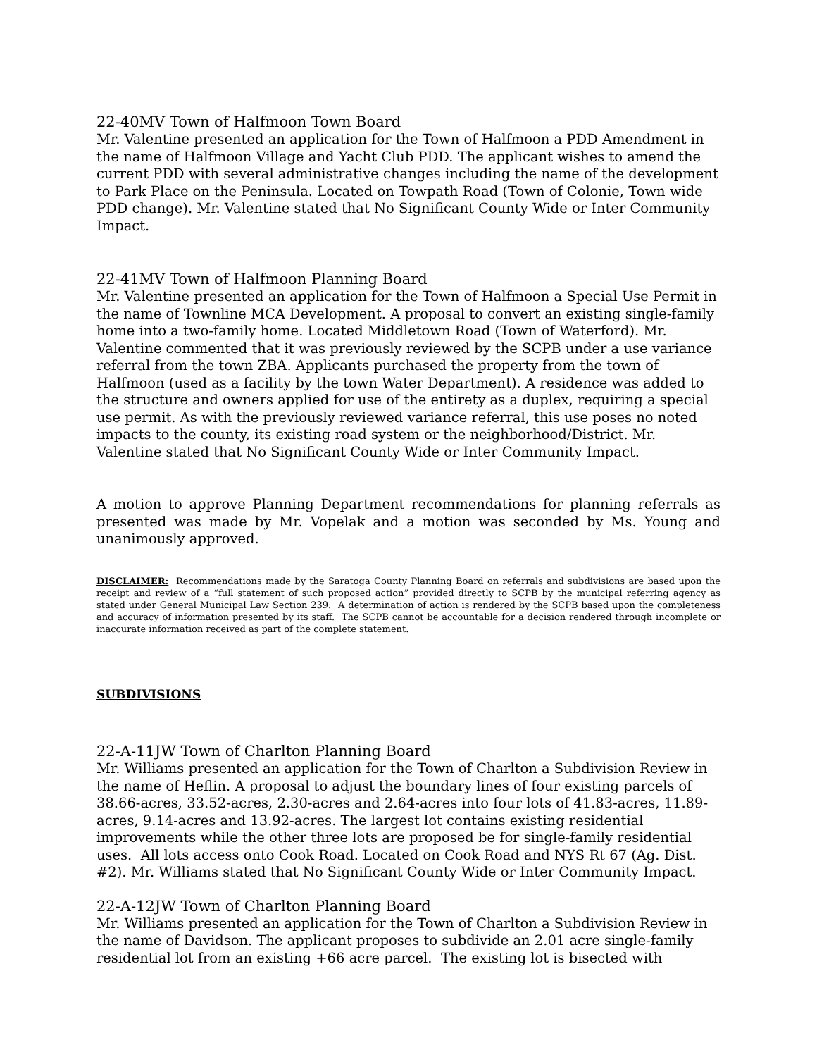22-40MV Town of Halfmoon Town Board
Mr. Valentine presented an application for the Town of Halfmoon a PDD Amendment in the name of Halfmoon Village and Yacht Club PDD. The applicant wishes to amend the current PDD with several administrative changes including the name of the development to Park Place on the Peninsula. Located on Towpath Road (Town of Colonie, Town wide PDD change). Mr. Valentine stated that No Significant County Wide or Inter Community Impact.
22-41MV Town of Halfmoon Planning Board
Mr. Valentine presented an application for the Town of Halfmoon a Special Use Permit in the name of Townline MCA Development. A proposal to convert an existing single-family home into a two-family home. Located Middletown Road (Town of Waterford). Mr. Valentine commented that it was previously reviewed by the SCPB under a use variance referral from the town ZBA. Applicants purchased the property from the town of Halfmoon (used as a facility by the town Water Department). A residence was added to the structure and owners applied for use of the entirety as a duplex, requiring a special use permit. As with the previously reviewed variance referral, this use poses no noted impacts to the county, its existing road system or the neighborhood/District. Mr. Valentine stated that No Significant County Wide or Inter Community Impact.
A motion to approve Planning Department recommendations for planning referrals as presented was made by Mr. Vopelak and a motion was seconded by Ms. Young and unanimously approved.
DISCLAIMER: Recommendations made by the Saratoga County Planning Board on referrals and subdivisions are based upon the receipt and review of a “full statement of such proposed action” provided directly to SCPB by the municipal referring agency as stated under General Municipal Law Section 239. A determination of action is rendered by the SCPB based upon the completeness and accuracy of information presented by its staff. The SCPB cannot be accountable for a decision rendered through incomplete or inaccurate information received as part of the complete statement.
SUBDIVISIONS
22-A-11JW Town of Charlton Planning Board
Mr. Williams presented an application for the Town of Charlton a Subdivision Review in the name of Heflin. A proposal to adjust the boundary lines of four existing parcels of 38.66-acres, 33.52-acres, 2.30-acres and 2.64-acres into four lots of 41.83-acres, 11.89-acres, 9.14-acres and 13.92-acres. The largest lot contains existing residential improvements while the other three lots are proposed be for single-family residential uses. All lots access onto Cook Road. Located on Cook Road and NYS Rt 67 (Ag. Dist. #2). Mr. Williams stated that No Significant County Wide or Inter Community Impact.
22-A-12JW Town of Charlton Planning Board
Mr. Williams presented an application for the Town of Charlton a Subdivision Review in the name of Davidson. The applicant proposes to subdivide an 2.01 acre single-family residential lot from an existing +66 acre parcel. The existing lot is bisected with